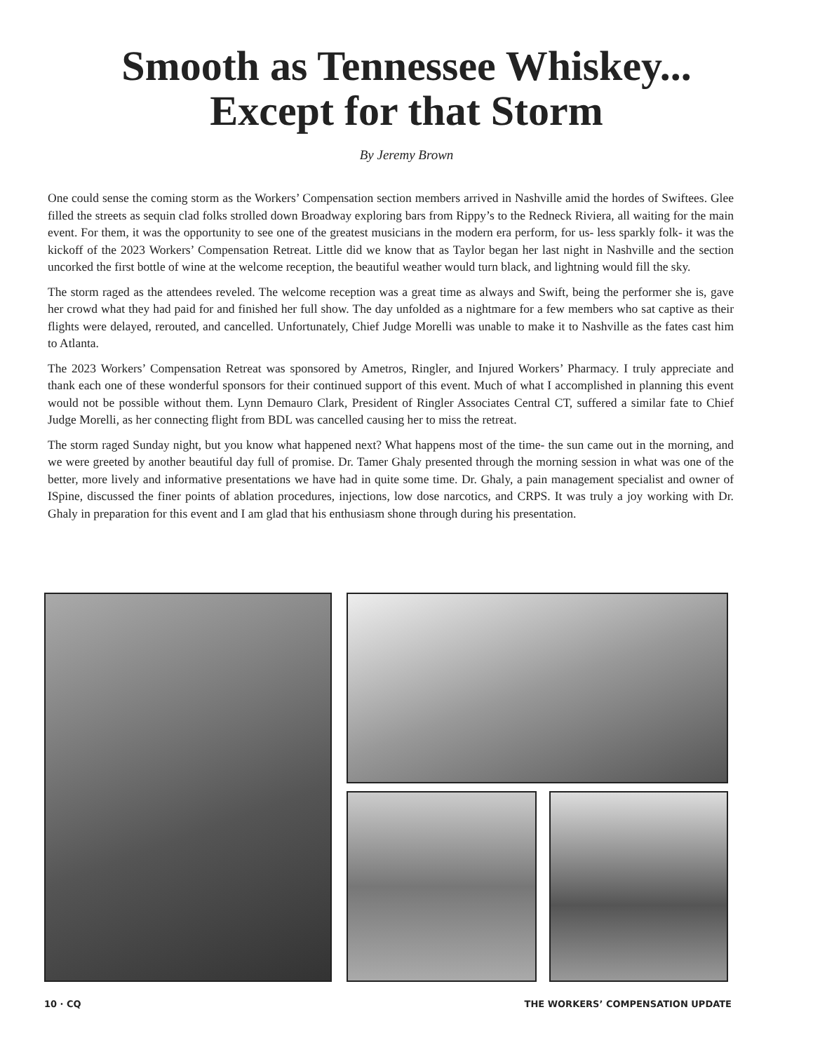Smooth as Tennessee Whiskey...
Except for that Storm
By Jeremy Brown
One could sense the coming storm as the Workers’ Compensation section members arrived in Nashville amid the hordes of Swiftees. Glee filled the streets as sequin clad folks strolled down Broadway exploring bars from Rippy’s to the Redneck Riviera, all waiting for the main event. For them, it was the opportunity to see one of the greatest musicians in the modern era perform, for us- less sparkly folk- it was the kickoff of the 2023 Workers’ Compensation Retreat. Little did we know that as Taylor began her last night in Nashville and the section uncorked the first bottle of wine at the welcome reception, the beautiful weather would turn black, and lightning would fill the sky.
The storm raged as the attendees reveled. The welcome reception was a great time as always and Swift, being the performer she is, gave her crowd what they had paid for and finished her full show. The day unfolded as a nightmare for a few members who sat captive as their flights were delayed, rerouted, and cancelled. Unfortunately, Chief Judge Morelli was unable to make it to Nashville as the fates cast him to Atlanta.
The 2023 Workers’ Compensation Retreat was sponsored by Ametros, Ringler, and Injured Workers’ Pharmacy. I truly appreciate and thank each one of these wonderful sponsors for their continued support of this event. Much of what I accomplished in planning this event would not be possible without them. Lynn Demauro Clark, President of Ringler Associates Central CT, suffered a similar fate to Chief Judge Morelli, as her connecting flight from BDL was cancelled causing her to miss the retreat.
The storm raged Sunday night, but you know what happened next? What happens most of the time- the sun came out in the morning, and we were greeted by another beautiful day full of promise. Dr. Tamer Ghaly presented through the morning session in what was one of the better, more lively and informative presentations we have had in quite some time. Dr. Ghaly, a pain management specialist and owner of ISpine, discussed the finer points of ablation procedures, injections, low dose narcotics, and CRPS. It was truly a joy working with Dr. Ghaly in preparation for this event and I am glad that his enthusiasm shone through during his presentation.
10 · CQ THE WORKERS’ COMPENSATION UPDATE